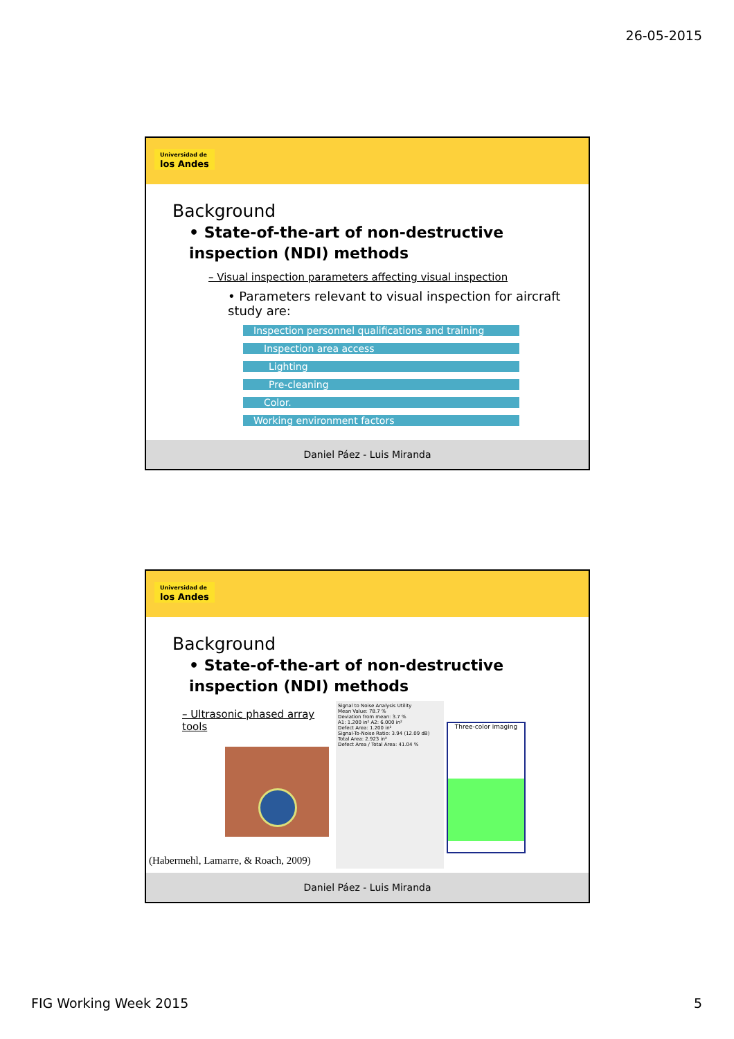26-05-2015
Universidad de los Andes
Background
• State-of-the-art of non-destructive inspection (NDI) methods
– Visual inspection parameters affecting visual inspection
• Parameters relevant to visual inspection for aircraft study are:
Inspection personnel qualifications and training
Inspection area access
Lighting
Pre-cleaning
Color.
Working environment factors
Daniel Páez - Luis Miranda
Universidad de los Andes
Background
• State-of-the-art of non-destructive inspection (NDI) methods
– Ultrasonic phased array tools
(Habermehl, Lamarre, & Roach, 2009)
Signal to Noise Analysis Utility
Mean Value: 78.7 %
Deviation from mean: 3.7 %
A1: 1.200 in² A2: 6.000 in²
Defect Area: 1.200 in²
Signal-To-Noise Ratio: 3.94 (12.09 dB)
Total Area: 2.923 in²
Defect Area / Total Area: 41.04 %
Three-color imaging
Daniel Páez - Luis Miranda
FIG Working Week 2015 5